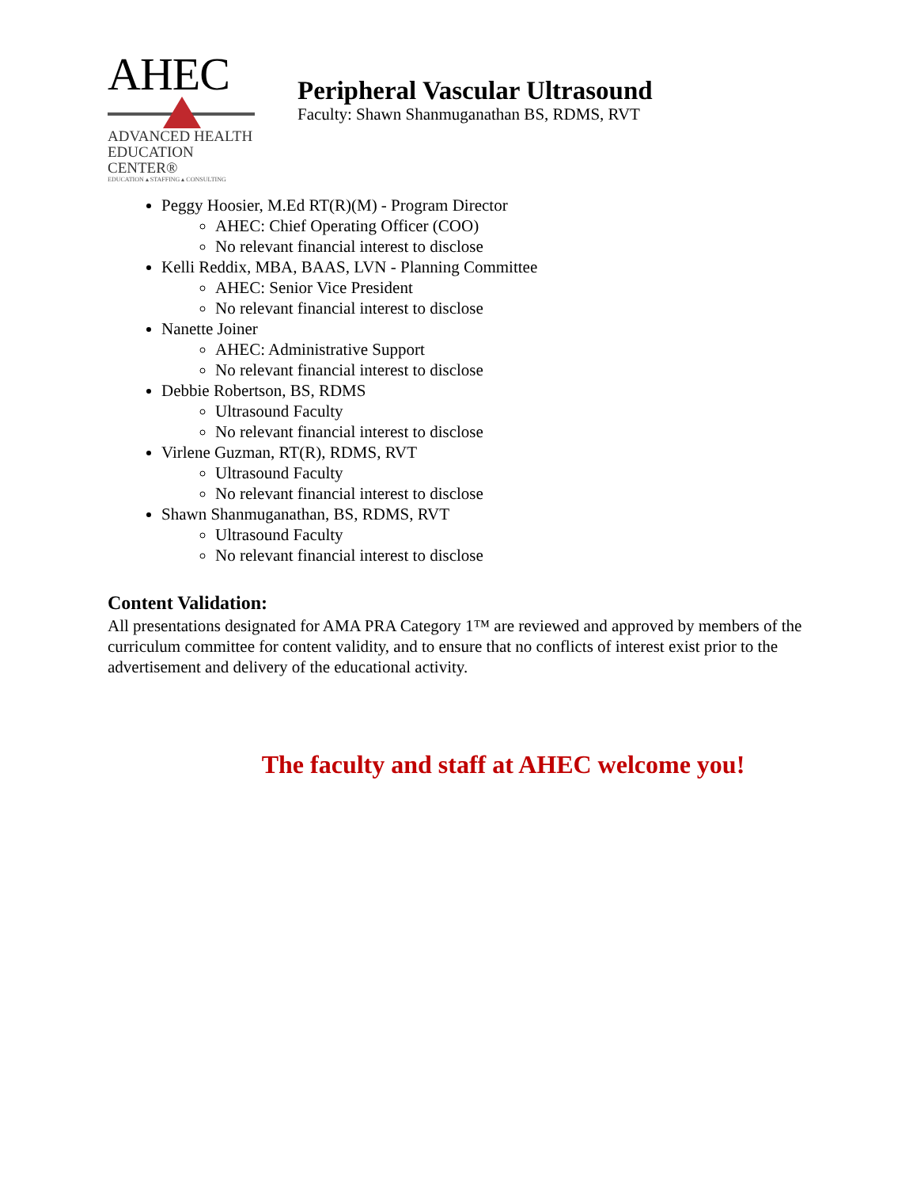AHEC
ADVANCED HEALTH
EDUCATION CENTER®
EDUCATION ▴ STAFFING ▴ CONSULTING
Peripheral Vascular Ultrasound
Faculty: Shawn Shanmuganathan BS, RDMS, RVT
Peggy Hoosier, M.Ed RT(R)(M) - Program Director
AHEC: Chief Operating Officer (COO)
No relevant financial interest to disclose
Kelli Reddix, MBA, BAAS, LVN - Planning Committee
AHEC: Senior Vice President
No relevant financial interest to disclose
Nanette Joiner
AHEC: Administrative Support
No relevant financial interest to disclose
Debbie Robertson, BS, RDMS
Ultrasound Faculty
No relevant financial interest to disclose
Virlene Guzman, RT(R), RDMS, RVT
Ultrasound Faculty
No relevant financial interest to disclose
Shawn Shanmuganathan, BS, RDMS, RVT
Ultrasound Faculty
No relevant financial interest to disclose
Content Validation:
All presentations designated for AMA PRA Category 1™ are reviewed and approved by members of the curriculum committee for content validity, and to ensure that no conflicts of interest exist prior to the advertisement and delivery of the educational activity.
The faculty and staff at AHEC welcome you!